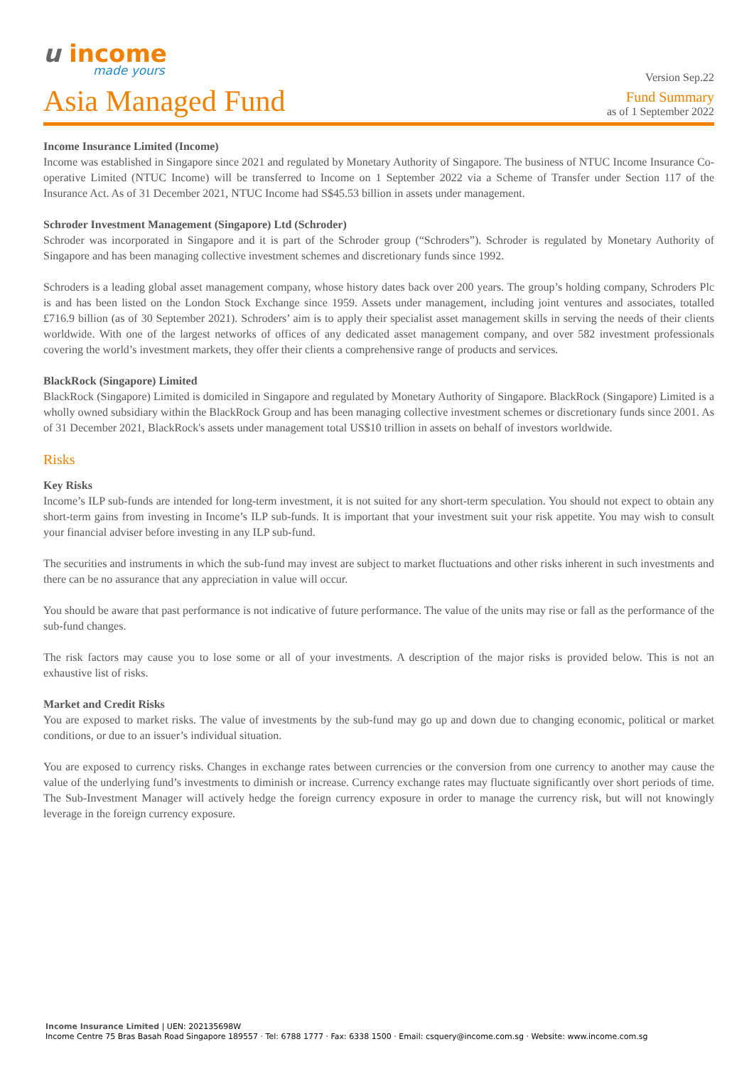u income
made yours
Version Sep.22
Asia Managed Fund
Fund Summary
as of 1 September 2022
Income Insurance Limited (Income)
Income was established in Singapore since 2021 and regulated by Monetary Authority of Singapore. The business of NTUC Income Insurance Co-operative Limited (NTUC Income) will be transferred to Income on 1 September 2022 via a Scheme of Transfer under Section 117 of the Insurance Act. As of 31 December 2021, NTUC Income had S$45.53 billion in assets under management.
Schroder Investment Management (Singapore) Ltd (Schroder)
Schroder was incorporated in Singapore and it is part of the Schroder group (“Schroders”). Schroder is regulated by Monetary Authority of Singapore and has been managing collective investment schemes and discretionary funds since 1992.
Schroders is a leading global asset management company, whose history dates back over 200 years. The group’s holding company, Schroders Plc is and has been listed on the London Stock Exchange since 1959. Assets under management, including joint ventures and associates, totalled £716.9 billion (as of 30 September 2021). Schroders’ aim is to apply their specialist asset management skills in serving the needs of their clients worldwide. With one of the largest networks of offices of any dedicated asset management company, and over 582 investment professionals covering the world’s investment markets, they offer their clients a comprehensive range of products and services.
BlackRock (Singapore) Limited
BlackRock (Singapore) Limited is domiciled in Singapore and regulated by Monetary Authority of Singapore. BlackRock (Singapore) Limited is a wholly owned subsidiary within the BlackRock Group and has been managing collective investment schemes or discretionary funds since 2001. As of 31 December 2021, BlackRock's assets under management total US$10 trillion in assets on behalf of investors worldwide.
Risks
Key Risks
Income’s ILP sub-funds are intended for long-term investment, it is not suited for any short-term speculation. You should not expect to obtain any short-term gains from investing in Income’s ILP sub-funds. It is important that your investment suit your risk appetite. You may wish to consult your financial adviser before investing in any ILP sub-fund.
The securities and instruments in which the sub-fund may invest are subject to market fluctuations and other risks inherent in such investments and there can be no assurance that any appreciation in value will occur.
You should be aware that past performance is not indicative of future performance. The value of the units may rise or fall as the performance of the sub-fund changes.
The risk factors may cause you to lose some or all of your investments. A description of the major risks is provided below. This is not an exhaustive list of risks.
Market and Credit Risks
You are exposed to market risks. The value of investments by the sub-fund may go up and down due to changing economic, political or market conditions, or due to an issuer’s individual situation.
You are exposed to currency risks. Changes in exchange rates between currencies or the conversion from one currency to another may cause the value of the underlying fund’s investments to diminish or increase. Currency exchange rates may fluctuate significantly over short periods of time. The Sub-Investment Manager will actively hedge the foreign currency exposure in order to manage the currency risk, but will not knowingly leverage in the foreign currency exposure.
Income Insurance Limited | UEN: 202135698W
Income Centre 75 Bras Basah Road Singapore 189557 · Tel: 6788 1777 · Fax: 6338 1500 · Email: csquery@income.com.sg · Website: www.income.com.sg